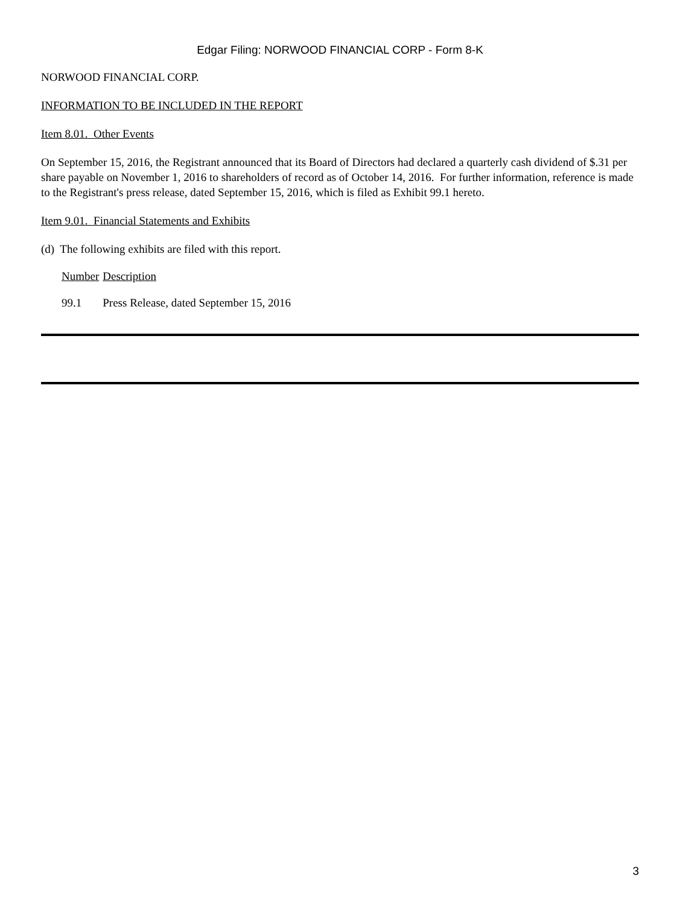Edgar Filing: NORWOOD FINANCIAL CORP - Form 8-K
NORWOOD FINANCIAL CORP.
INFORMATION TO BE INCLUDED IN THE REPORT
Item 8.01. Other Events
On September 15, 2016, the Registrant announced that its Board of Directors had declared a quarterly cash dividend of $.31 per share payable on November 1, 2016 to shareholders of record as of October 14, 2016. For further information, reference is made to the Registrant's press release, dated September 15, 2016, which is filed as Exhibit 99.1 hereto.
Item 9.01. Financial Statements and Exhibits
(d) The following exhibits are filed with this report.
| Number | Description |
| 99.1 | Press Release, dated September 15, 2016 |
3